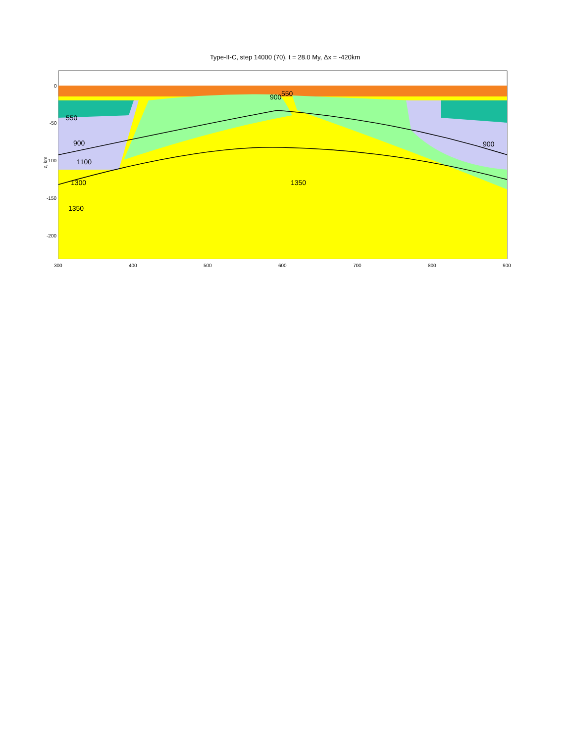Type-II-C, step 14000 (70), t = 28.0 My, Δx = -420km
0
-50
-100
-150
-200
z, km
550
900
1100
1300
1350
1350
900 550
900
300 400 500 600 700 800 900